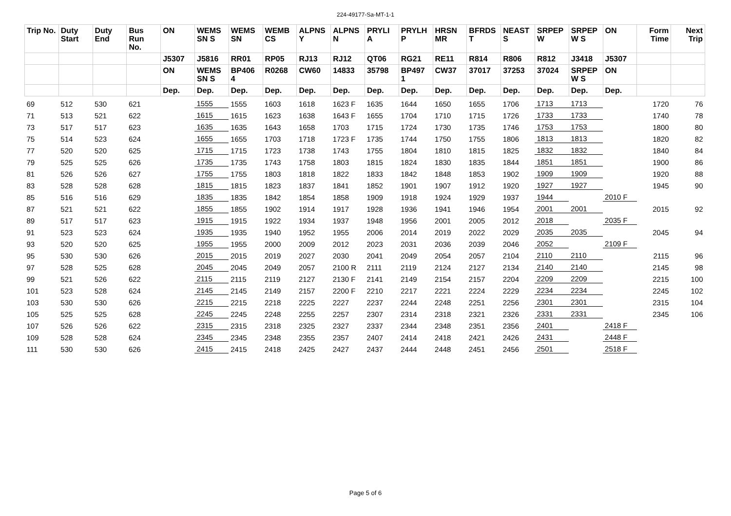224-49177-Sa-MT-1-1
| Trip No. | Duty Start | Duty End | Bus Run No. | ON | WEMS SN S | WEMS SN | WEMB CS | ALPNS Y | ALPNS N | PRYLI A | PRYLH P | HRSN MR | BFRDS T | NEAST S | SRPEP W | SRPEP W S | ON | Form Time | Next Trip |
| --- | --- | --- | --- | --- | --- | --- | --- | --- | --- | --- | --- | --- | --- | --- | --- | --- | --- | --- | --- |
| | | | | J5307 | J5816 | RR01 | RP05 | RJ13 | RJ12 | QT06 | RG21 | RE11 | R814 | R806 | R812 | J3418 | J5307 | | |
| | | | | ON | WEMS SN S | BP406 4 | R0268 | CW60 | 14833 | 35798 | BP497 1 | CW37 | 37017 | 37253 | 37024 | SRPEP W S | ON | | |
| | | | | Dep. | Dep. | Dep. | Dep. | Dep. | Dep. | Dep. | Dep. | Dep. | Dep. | Dep. | Dep. | Dep. | Dep. | | |
| 69 | 512 | 530 | 621 | | 1555 | 1555 | 1603 | 1618 | 1623 F | 1635 | 1644 | 1650 | 1655 | 1706 | 1713 | 1713 | | 1720 | 76 |
| 71 | 513 | 521 | 622 | | 1615 | 1615 | 1623 | 1638 | 1643 F | 1655 | 1704 | 1710 | 1715 | 1726 | 1733 | 1733 | | 1740 | 78 |
| 73 | 517 | 517 | 623 | | 1635 | 1635 | 1643 | 1658 | 1703 | 1715 | 1724 | 1730 | 1735 | 1746 | 1753 | 1753 | | 1800 | 80 |
| 75 | 514 | 523 | 624 | | 1655 | 1655 | 1703 | 1718 | 1723 F | 1735 | 1744 | 1750 | 1755 | 1806 | 1813 | 1813 | | 1820 | 82 |
| 77 | 520 | 520 | 625 | | 1715 | 1715 | 1723 | 1738 | 1743 | 1755 | 1804 | 1810 | 1815 | 1825 | 1832 | 1832 | | 1840 | 84 |
| 79 | 525 | 525 | 626 | | 1735 | 1735 | 1743 | 1758 | 1803 | 1815 | 1824 | 1830 | 1835 | 1844 | 1851 | 1851 | | 1900 | 86 |
| 81 | 526 | 526 | 627 | | 1755 | 1755 | 1803 | 1818 | 1822 | 1833 | 1842 | 1848 | 1853 | 1902 | 1909 | 1909 | | 1920 | 88 |
| 83 | 528 | 528 | 628 | | 1815 | 1815 | 1823 | 1837 | 1841 | 1852 | 1901 | 1907 | 1912 | 1920 | 1927 | 1927 | | 1945 | 90 |
| 85 | 516 | 516 | 629 | | 1835 | 1835 | 1842 | 1854 | 1858 | 1909 | 1918 | 1924 | 1929 | 1937 | 1944 | | 2010 F | | |
| 87 | 521 | 521 | 622 | | 1855 | 1855 | 1902 | 1914 | 1917 | 1928 | 1936 | 1941 | 1946 | 1954 | 2001 | 2001 | | 2015 | 92 |
| 89 | 517 | 517 | 623 | | 1915 | 1915 | 1922 | 1934 | 1937 | 1948 | 1956 | 2001 | 2005 | 2012 | 2018 | | 2035 F | | |
| 91 | 523 | 523 | 624 | | 1935 | 1935 | 1940 | 1952 | 1955 | 2006 | 2014 | 2019 | 2022 | 2029 | 2035 | 2035 | | 2045 | 94 |
| 93 | 520 | 520 | 625 | | 1955 | 1955 | 2000 | 2009 | 2012 | 2023 | 2031 | 2036 | 2039 | 2046 | 2052 | | 2109 F | | |
| 95 | 530 | 530 | 626 | | 2015 | 2015 | 2019 | 2027 | 2030 | 2041 | 2049 | 2054 | 2057 | 2104 | 2110 | 2110 | | 2115 | 96 |
| 97 | 528 | 525 | 628 | | 2045 | 2045 | 2049 | 2057 | 2100 R | 2111 | 2119 | 2124 | 2127 | 2134 | 2140 | 2140 | | 2145 | 98 |
| 99 | 521 | 526 | 622 | | 2115 | 2115 | 2119 | 2127 | 2130 F | 2141 | 2149 | 2154 | 2157 | 2204 | 2209 | 2209 | | 2215 | 100 |
| 101 | 523 | 528 | 624 | | 2145 | 2145 | 2149 | 2157 | 2200 F | 2210 | 2217 | 2221 | 2224 | 2229 | 2234 | 2234 | | 2245 | 102 |
| 103 | 530 | 530 | 626 | | 2215 | 2215 | 2218 | 2225 | 2227 | 2237 | 2244 | 2248 | 2251 | 2256 | 2301 | 2301 | | 2315 | 104 |
| 105 | 525 | 525 | 628 | | 2245 | 2245 | 2248 | 2255 | 2257 | 2307 | 2314 | 2318 | 2321 | 2326 | 2331 | 2331 | | 2345 | 106 |
| 107 | 526 | 526 | 622 | | 2315 | 2315 | 2318 | 2325 | 2327 | 2337 | 2344 | 2348 | 2351 | 2356 | 2401 | | 2418 F | | |
| 109 | 528 | 528 | 624 | | 2345 | 2345 | 2348 | 2355 | 2357 | 2407 | 2414 | 2418 | 2421 | 2426 | 2431 | | 2448 F | | |
| 111 | 530 | 530 | 626 | | 2415 | 2415 | 2418 | 2425 | 2427 | 2437 | 2444 | 2448 | 2451 | 2456 | 2501 | | 2518 F | | |
Page 5 of 6